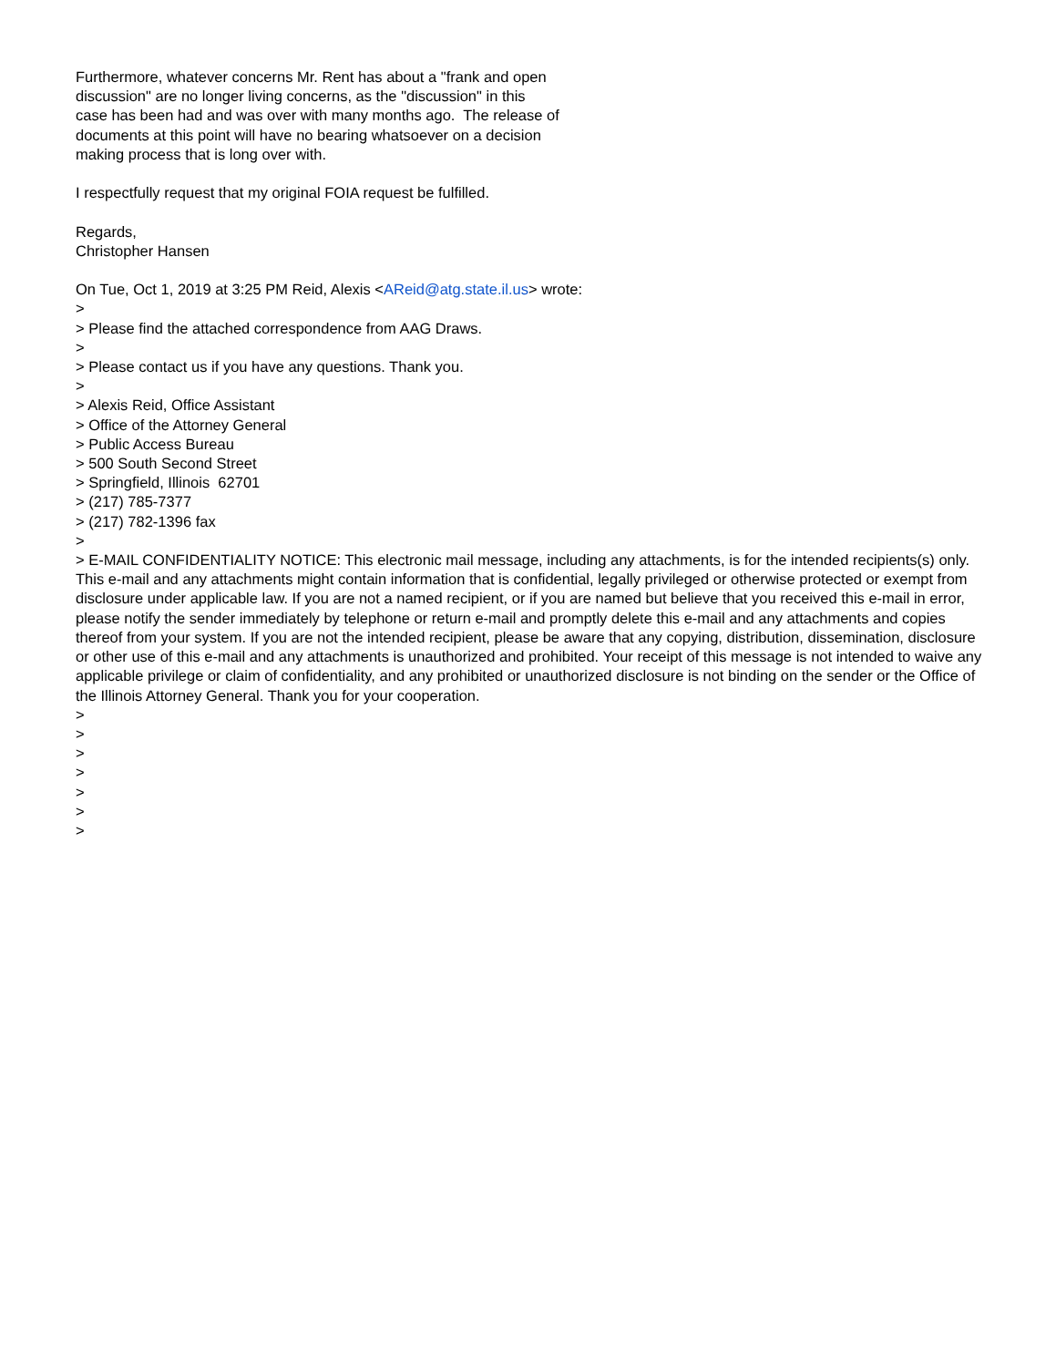Furthermore, whatever concerns Mr. Rent has about a "frank and open discussion" are no longer living concerns, as the "discussion" in this case has been had and was over with many months ago. The release of documents at this point will have no bearing whatsoever on a decision making process that is long over with. I respectfully request that my original FOIA request be fulfilled. Regards, Christopher Hansen On Tue, Oct 1, 2019 at 3:25 PM Reid, Alexis <AReid@atg.state.il.us> wrote: > > Please find the attached correspondence from AAG Draws. > > Please contact us if you have any questions. Thank you. > > Alexis Reid, Office Assistant > Office of the Attorney General > Public Access Bureau > 500 South Second Street > Springfield, Illinois 62701 > (217) 785-7377 > (217) 782-1396 fax >
> E-MAIL CONFIDENTIALITY NOTICE: This electronic mail message, including any attachments, is for the intended recipients(s) only. This e-mail and any attachments might contain information that is confidential, legally privileged or otherwise protected or exempt from disclosure under applicable law. If you are not a named recipient, or if you are named but believe that you received this e-mail in error, please notify the sender immediately by telephone or return e-mail and promptly delete this e-mail and any attachments and copies thereof from your system. If you are not the intended recipient, please be aware that any copying, distribution, dissemination, disclosure or other use of this e-mail and any attachments is unauthorized and prohibited. Your receipt of this message is not intended to waive any applicable privilege or claim of confidentiality, and any prohibited or unauthorized disclosure is not binding on the sender or the Office of the Illinois Attorney General. Thank you for your cooperation.
> > > > > > >